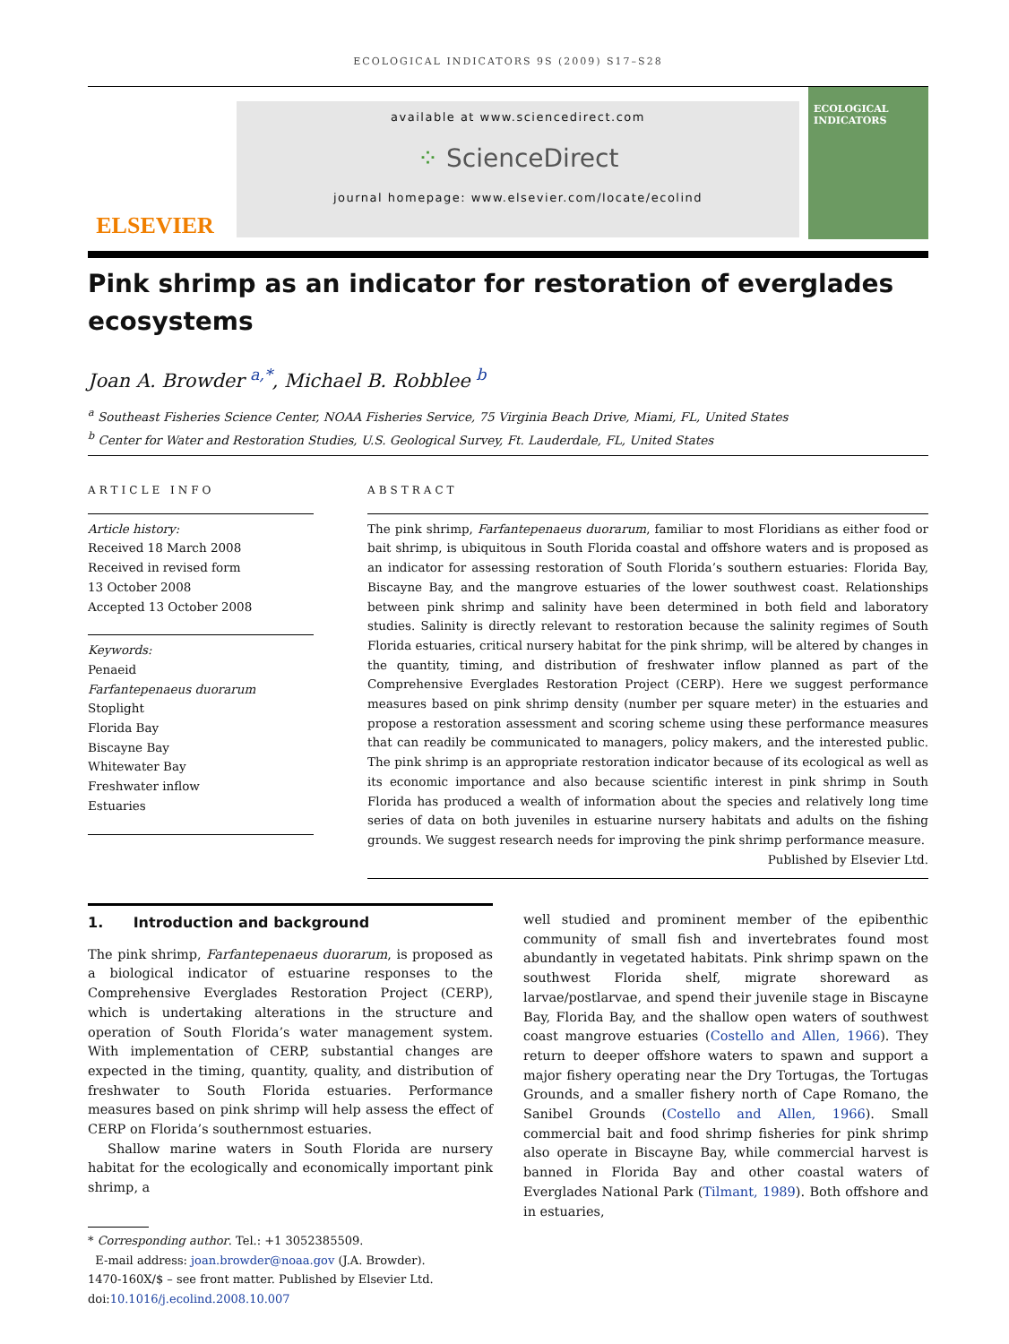ECOLOGICAL INDICATORS 9S (2009) S17–S28
ELSEVIER
available at www.sciencedirect.com
⁘ ScienceDirect
journal homepage: www.elsevier.com/locate/ecolind
ECOLOGICAL INDICATORS
Pink shrimp as an indicator for restoration of everglades ecosystems
Joan A. Browder <sup>a,*</sup>, Michael B. Robblee <sup>b</sup>
<sup>a</sup> Southeast Fisheries Science Center, NOAA Fisheries Service, 75 Virginia Beach Drive, Miami, FL, United States
<sup>b</sup> Center for Water and Restoration Studies, U.S. Geological Survey, Ft. Lauderdale, FL, United States
ARTICLE INFO
Article history:
Received 18 March 2008
Received in revised form
13 October 2008
Accepted 13 October 2008
Keywords:
Penaeid
Farfantepenaeus duorarum
Stoplight
Florida Bay
Biscayne Bay
Whitewater Bay
Freshwater inflow
Estuaries
ABSTRACT
The pink shrimp, Farfantepenaeus duorarum, familiar to most Floridians as either food or bait shrimp, is ubiquitous in South Florida coastal and offshore waters and is proposed as an indicator for assessing restoration of South Florida’s southern estuaries: Florida Bay, Biscayne Bay, and the mangrove estuaries of the lower southwest coast. Relationships between pink shrimp and salinity have been determined in both field and laboratory studies. Salinity is directly relevant to restoration because the salinity regimes of South Florida estuaries, critical nursery habitat for the pink shrimp, will be altered by changes in the quantity, timing, and distribution of freshwater inflow planned as part of the Comprehensive Everglades Restoration Project (CERP). Here we suggest performance measures based on pink shrimp density (number per square meter) in the estuaries and propose a restoration assessment and scoring scheme using these performance measures that can readily be communicated to managers, policy makers, and the interested public. The pink shrimp is an appropriate restoration indicator because of its ecological as well as its economic importance and also because scientific interest in pink shrimp in South Florida has produced a wealth of information about the species and relatively long time series of data on both juveniles in estuarine nursery habitats and adults on the fishing grounds. We suggest research needs for improving the pink shrimp performance measure.
Published by Elsevier Ltd.
1. Introduction and background
The pink shrimp, Farfantepenaeus duorarum, is proposed as a biological indicator of estuarine responses to the Comprehensive Everglades Restoration Project (CERP), which is undertaking alterations in the structure and operation of South Florida’s water management system. With implementation of CERP, substantial changes are expected in the timing, quantity, quality, and distribution of freshwater to South Florida estuaries. Performance measures based on pink shrimp will help assess the effect of CERP on Florida’s southernmost estuaries.
Shallow marine waters in South Florida are nursery habitat for the ecologically and economically important pink shrimp, a
* Corresponding author. Tel.: +1 3052385509.
E-mail address: joan.browder@noaa.gov (J.A. Browder).
1470-160X/$ – see front matter. Published by Elsevier Ltd.
doi:10.1016/j.ecolind.2008.10.007
well studied and prominent member of the epibenthic community of small fish and invertebrates found most abundantly in vegetated habitats. Pink shrimp spawn on the southwest Florida shelf, migrate shoreward as larvae/postlarvae, and spend their juvenile stage in Biscayne Bay, Florida Bay, and the shallow open waters of southwest coast mangrove estuaries (Costello and Allen, 1966). They return to deeper offshore waters to spawn and support a major fishery operating near the Dry Tortugas, the Tortugas Grounds, and a smaller fishery north of Cape Romano, the Sanibel Grounds (Costello and Allen, 1966). Small commercial bait and food shrimp fisheries for pink shrimp also operate in Biscayne Bay, while commercial harvest is banned in Florida Bay and other coastal waters of Everglades National Park (Tilmant, 1989). Both offshore and in estuaries,